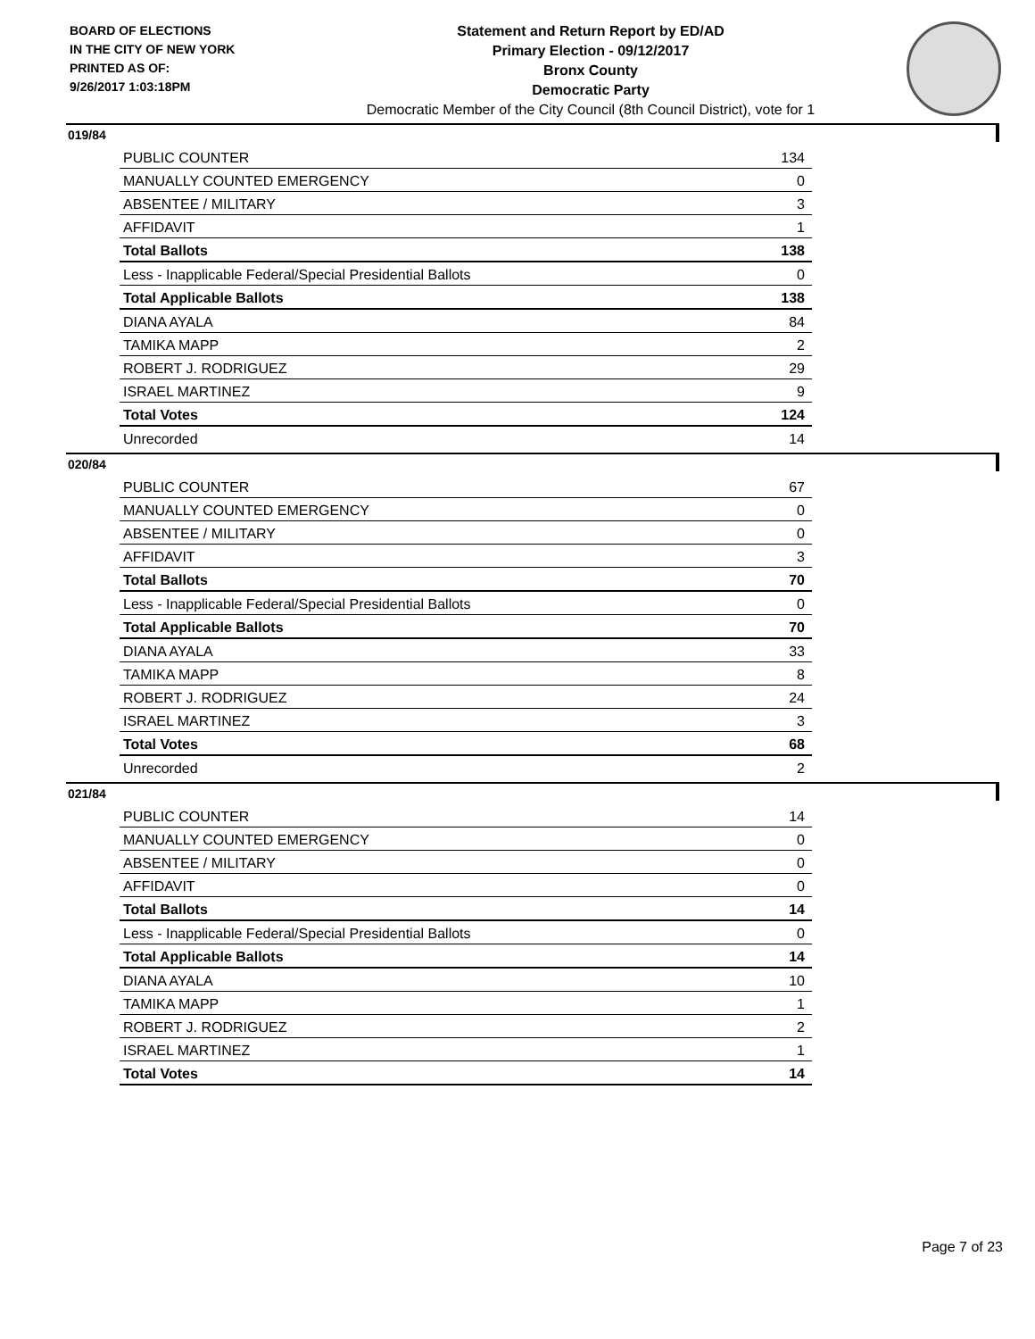BOARD OF ELECTIONS
IN THE CITY OF NEW YORK
PRINTED AS OF:
9/26/2017 1:03:18PM
Statement and Return Report by ED/AD
Primary Election - 09/12/2017
Bronx County
Democratic Party
Democratic Member of the City Council (8th Council District), vote for 1
019/84
| PUBLIC COUNTER | 134 |
| MANUALLY COUNTED EMERGENCY | 0 |
| ABSENTEE / MILITARY | 3 |
| AFFIDAVIT | 1 |
| Total Ballots | 138 |
| Less - Inapplicable Federal/Special Presidential Ballots | 0 |
| Total Applicable Ballots | 138 |
| DIANA AYALA | 84 |
| TAMIKA MAPP | 2 |
| ROBERT J. RODRIGUEZ | 29 |
| ISRAEL MARTINEZ | 9 |
| Total Votes | 124 |
| Unrecorded | 14 |
020/84
| PUBLIC COUNTER | 67 |
| MANUALLY COUNTED EMERGENCY | 0 |
| ABSENTEE / MILITARY | 0 |
| AFFIDAVIT | 3 |
| Total Ballots | 70 |
| Less - Inapplicable Federal/Special Presidential Ballots | 0 |
| Total Applicable Ballots | 70 |
| DIANA AYALA | 33 |
| TAMIKA MAPP | 8 |
| ROBERT J. RODRIGUEZ | 24 |
| ISRAEL MARTINEZ | 3 |
| Total Votes | 68 |
| Unrecorded | 2 |
021/84
| PUBLIC COUNTER | 14 |
| MANUALLY COUNTED EMERGENCY | 0 |
| ABSENTEE / MILITARY | 0 |
| AFFIDAVIT | 0 |
| Total Ballots | 14 |
| Less - Inapplicable Federal/Special Presidential Ballots | 0 |
| Total Applicable Ballots | 14 |
| DIANA AYALA | 10 |
| TAMIKA MAPP | 1 |
| ROBERT J. RODRIGUEZ | 2 |
| ISRAEL MARTINEZ | 1 |
| Total Votes | 14 |
Page 7 of 23